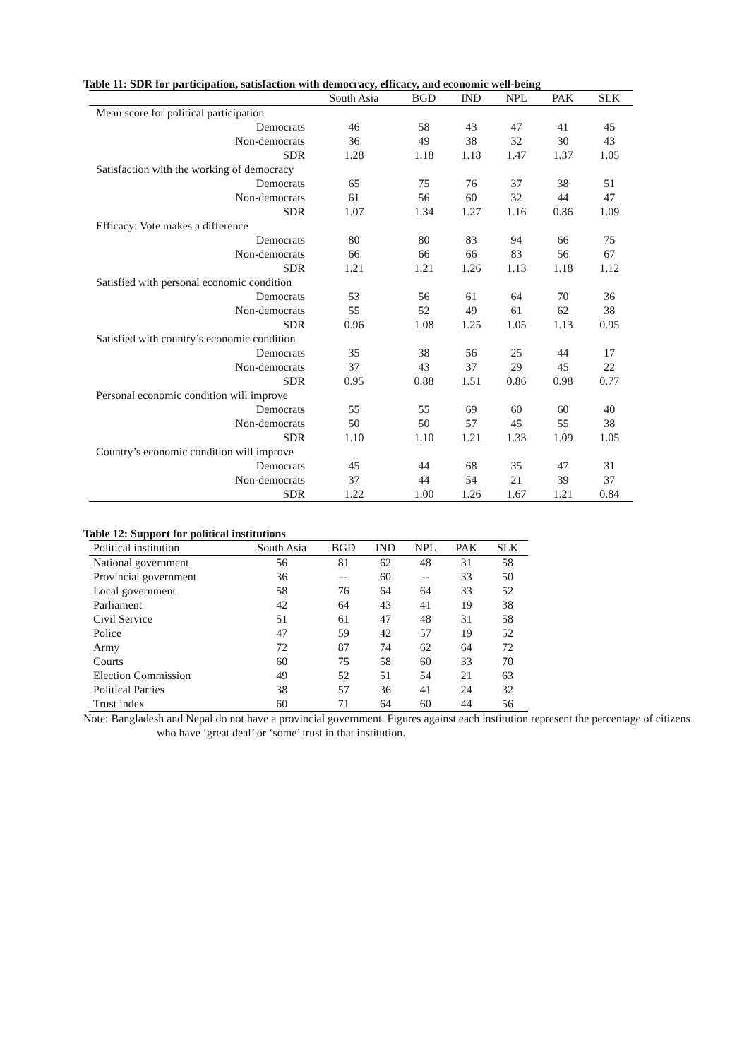Table 11: SDR for participation, satisfaction with democracy, efficacy, and economic well-being
| | South Asia | BGD | IND | NPL | PAK | SLK |
| --- | --- | --- | --- | --- | --- | --- |
| Mean score for political participation | | | | | | |
| Democrats | 46 | 58 | 43 | 47 | 41 | 45 |
| Non-democrats | 36 | 49 | 38 | 32 | 30 | 43 |
| SDR | 1.28 | 1.18 | 1.18 | 1.47 | 1.37 | 1.05 |
| Satisfaction with the working of democracy | | | | | | |
| Democrats | 65 | 75 | 76 | 37 | 38 | 51 |
| Non-democrats | 61 | 56 | 60 | 32 | 44 | 47 |
| SDR | 1.07 | 1.34 | 1.27 | 1.16 | 0.86 | 1.09 |
| Efficacy: Vote makes a difference | | | | | | |
| Democrats | 80 | 80 | 83 | 94 | 66 | 75 |
| Non-democrats | 66 | 66 | 66 | 83 | 56 | 67 |
| SDR | 1.21 | 1.21 | 1.26 | 1.13 | 1.18 | 1.12 |
| Satisfied with personal economic condition | | | | | | |
| Democrats | 53 | 56 | 61 | 64 | 70 | 36 |
| Non-democrats | 55 | 52 | 49 | 61 | 62 | 38 |
| SDR | 0.96 | 1.08 | 1.25 | 1.05 | 1.13 | 0.95 |
| Satisfied with country’s economic condition | | | | | | |
| Democrats | 35 | 38 | 56 | 25 | 44 | 17 |
| Non-democrats | 37 | 43 | 37 | 29 | 45 | 22 |
| SDR | 0.95 | 0.88 | 1.51 | 0.86 | 0.98 | 0.77 |
| Personal economic condition will improve | | | | | | |
| Democrats | 55 | 55 | 69 | 60 | 60 | 40 |
| Non-democrats | 50 | 50 | 57 | 45 | 55 | 38 |
| SDR | 1.10 | 1.10 | 1.21 | 1.33 | 1.09 | 1.05 |
| Country’s economic condition will improve | | | | | | |
| Democrats | 45 | 44 | 68 | 35 | 47 | 31 |
| Non-democrats | 37 | 44 | 54 | 21 | 39 | 37 |
| SDR | 1.22 | 1.00 | 1.26 | 1.67 | 1.21 | 0.84 |
Table 12: Support for political institutions
| Political institution | South Asia | BGD | IND | NPL | PAK | SLK |
| --- | --- | --- | --- | --- | --- | --- |
| National government | 56 | 81 | 62 | 48 | 31 | 58 |
| Provincial government | 36 | -- | 60 | -- | 33 | 50 |
| Local government | 58 | 76 | 64 | 64 | 33 | 52 |
| Parliament | 42 | 64 | 43 | 41 | 19 | 38 |
| Civil Service | 51 | 61 | 47 | 48 | 31 | 58 |
| Police | 47 | 59 | 42 | 57 | 19 | 52 |
| Army | 72 | 87 | 74 | 62 | 64 | 72 |
| Courts | 60 | 75 | 58 | 60 | 33 | 70 |
| Election Commission | 49 | 52 | 51 | 54 | 21 | 63 |
| Political Parties | 38 | 57 | 36 | 41 | 24 | 32 |
| Trust index | 60 | 71 | 64 | 60 | 44 | 56 |
Note: Bangladesh and Nepal do not have a provincial government. Figures against each institution represent the percentage of citizens who have ‘great deal’ or ‘some’ trust in that institution.